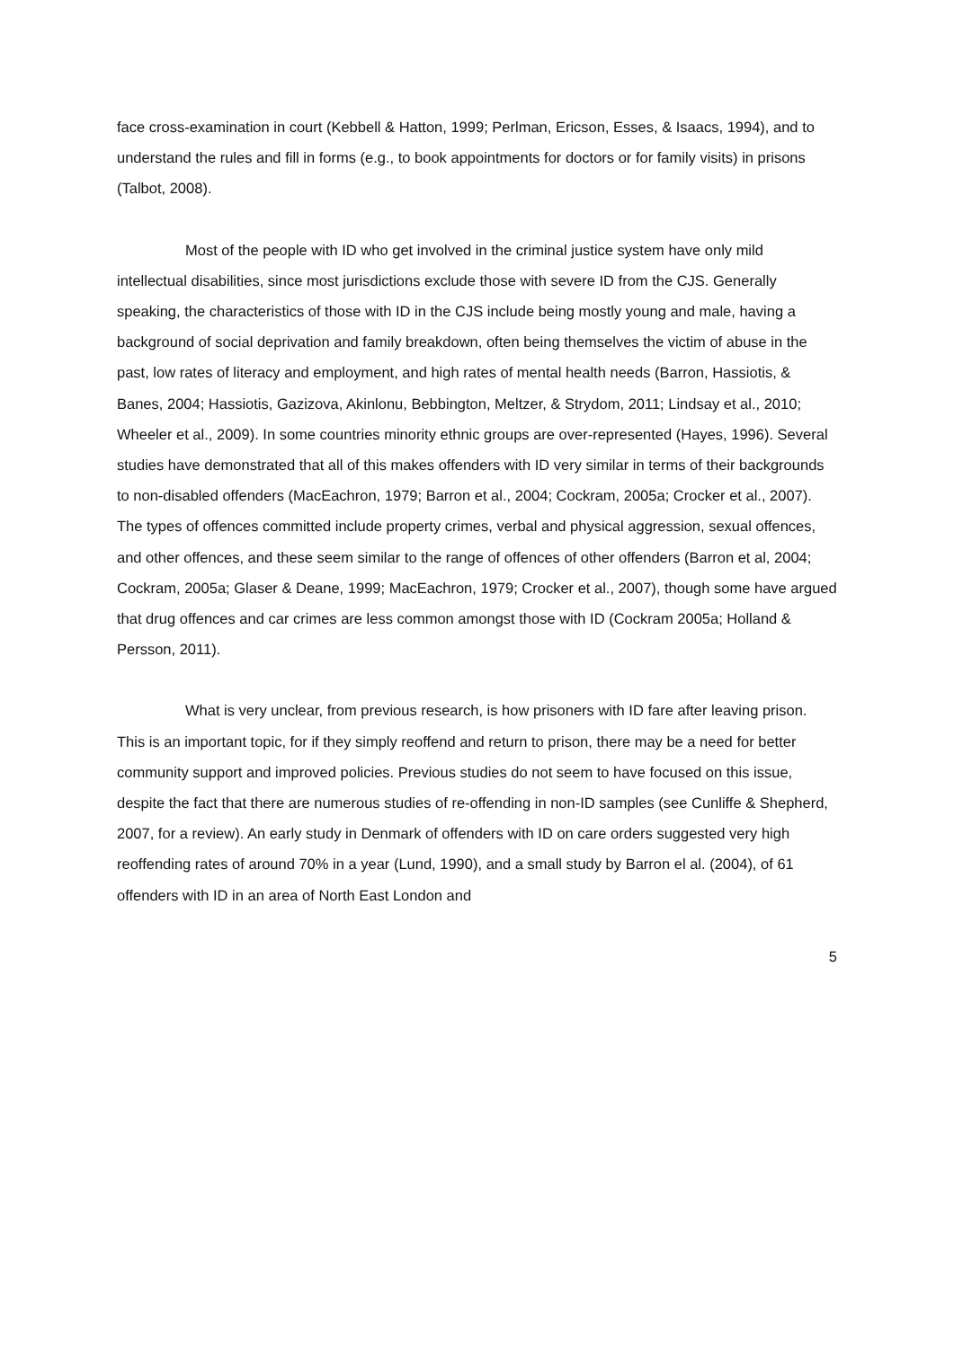face cross-examination in court (Kebbell & Hatton, 1999; Perlman, Ericson, Esses, & Isaacs, 1994), and to understand the rules and fill in forms (e.g., to book appointments for doctors or for family visits) in prisons (Talbot, 2008).
Most of the people with ID who get involved in the criminal justice system have only mild intellectual disabilities, since most jurisdictions exclude those with severe ID from the CJS. Generally speaking, the characteristics of those with ID in the CJS include being mostly young and male, having a background of social deprivation and family breakdown, often being themselves the victim of abuse in the past, low rates of literacy and employment, and high rates of mental health needs (Barron, Hassiotis, & Banes, 2004; Hassiotis, Gazizova, Akinlonu, Bebbington, Meltzer, & Strydom, 2011; Lindsay et al., 2010; Wheeler et al., 2009). In some countries minority ethnic groups are over-represented (Hayes, 1996). Several studies have demonstrated that all of this makes offenders with ID very similar in terms of their backgrounds to non-disabled offenders (MacEachron, 1979; Barron et al., 2004; Cockram, 2005a; Crocker et al., 2007). The types of offences committed include property crimes, verbal and physical aggression, sexual offences, and other offences, and these seem similar to the range of offences of other offenders (Barron et al, 2004; Cockram, 2005a; Glaser & Deane, 1999; MacEachron, 1979; Crocker et al., 2007), though some have argued that drug offences and car crimes are less common amongst those with ID (Cockram 2005a; Holland & Persson, 2011).
What is very unclear, from previous research, is how prisoners with ID fare after leaving prison. This is an important topic, for if they simply reoffend and return to prison, there may be a need for better community support and improved policies. Previous studies do not seem to have focused on this issue, despite the fact that there are numerous studies of re-offending in non-ID samples (see Cunliffe & Shepherd, 2007, for a review). An early study in Denmark of offenders with ID on care orders suggested very high reoffending rates of around 70% in a year (Lund, 1990), and a small study by Barron el al. (2004), of 61 offenders with ID in an area of North East London and
5